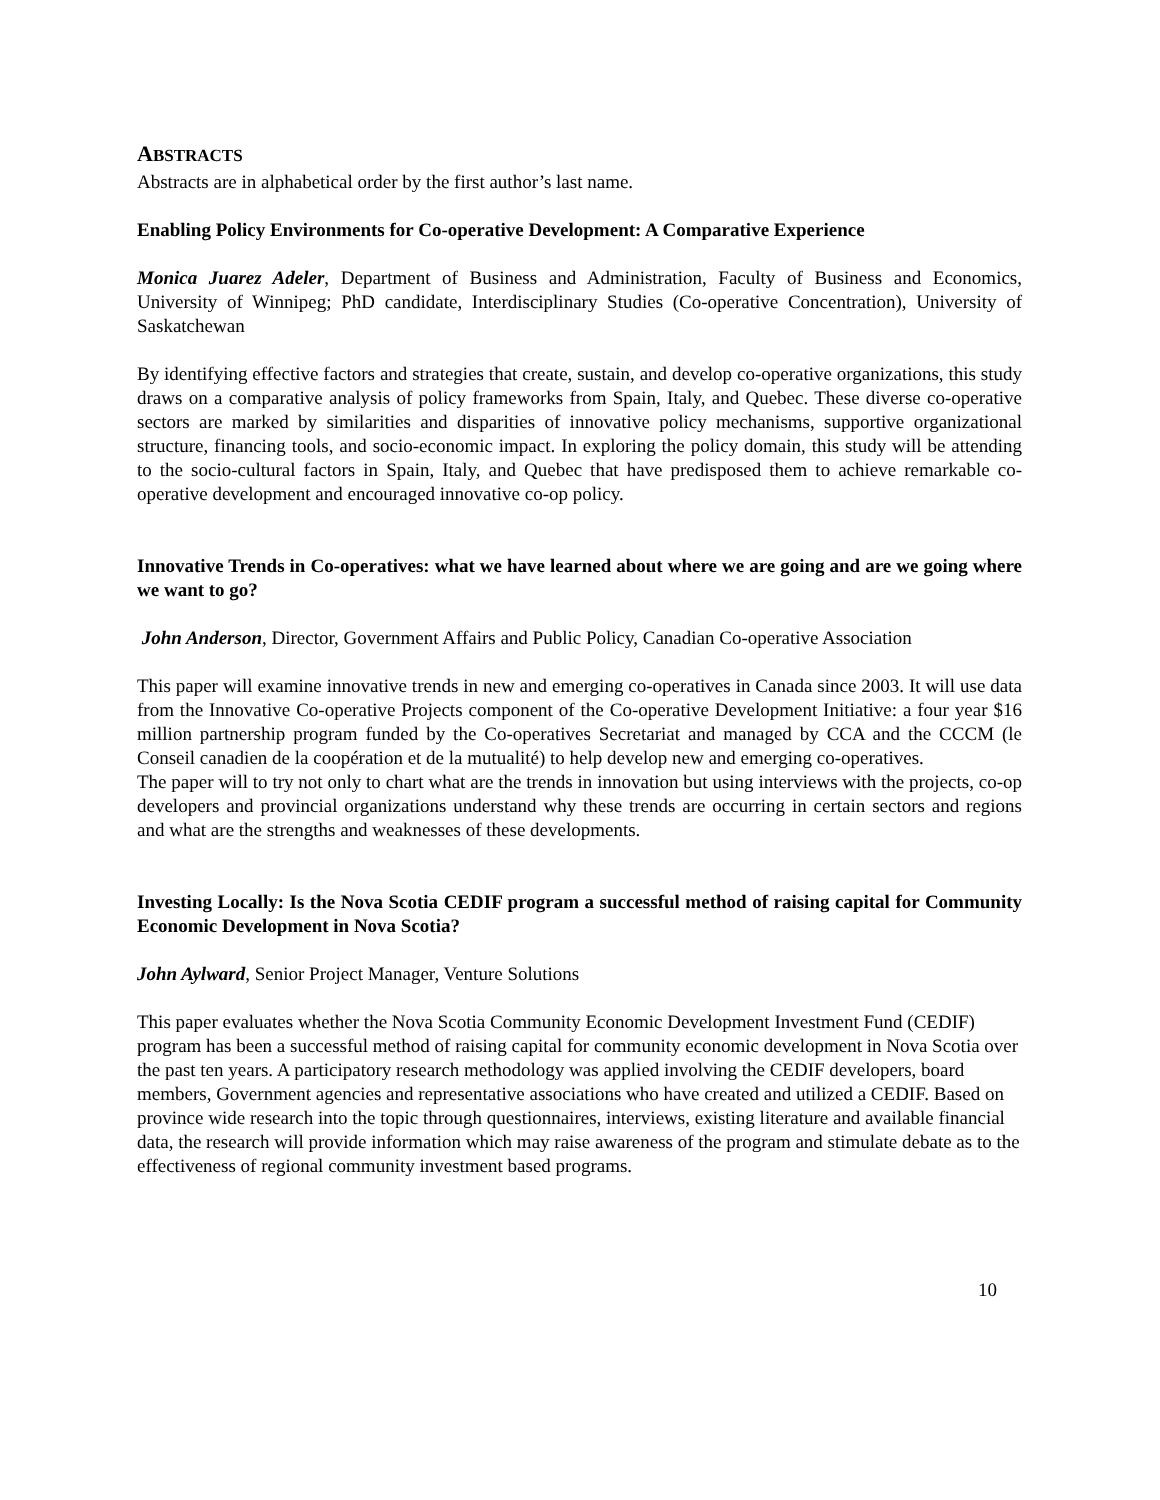ABSTRACTS
Abstracts are in alphabetical order by the first author’s last name.
Enabling Policy Environments for Co-operative Development: A Comparative Experience
Monica Juarez Adeler, Department of Business and Administration, Faculty of Business and Economics, University of Winnipeg; PhD candidate, Interdisciplinary Studies (Co-operative Concentration), University of Saskatchewan
By identifying effective factors and strategies that create, sustain, and develop co-operative organizations, this study draws on a comparative analysis of policy frameworks from Spain, Italy, and Quebec. These diverse co-operative sectors are marked by similarities and disparities of innovative policy mechanisms, supportive organizational structure, financing tools, and socio-economic impact. In exploring the policy domain, this study will be attending to the socio-cultural factors in Spain, Italy, and Quebec that have predisposed them to achieve remarkable co-operative development and encouraged innovative co-op policy.
Innovative Trends in Co-operatives: what we have learned about where we are going and are we going where we want to go?
John Anderson, Director, Government Affairs and Public Policy, Canadian Co-operative Association
This paper will examine innovative trends in new and emerging co-operatives in Canada since 2003. It will use data from the Innovative Co-operative Projects component of the Co-operative Development Initiative: a four year $16 million partnership program funded by the Co-operatives Secretariat and managed by CCA and the CCCM (le Conseil canadien de la coopération et de la mutualité) to help develop new and emerging co-operatives.
The paper will to try not only to chart what are the trends in innovation but using interviews with the projects, co-op developers and provincial organizations understand why these trends are occurring in certain sectors and regions and what are the strengths and weaknesses of these developments.
Investing Locally: Is the Nova Scotia CEDIF program a successful method of raising capital for Community Economic Development in Nova Scotia?
John Aylward, Senior Project Manager, Venture Solutions
This paper evaluates whether the Nova Scotia Community Economic Development Investment Fund (CEDIF) program has been a successful method of raising capital for community economic development in Nova Scotia over the past ten years. A participatory research methodology was applied involving the CEDIF developers, board members, Government agencies and representative associations who have created and utilized a CEDIF. Based on province wide research into the topic through questionnaires, interviews, existing literature and available financial data, the research will provide information which may raise awareness of the program and stimulate debate as to the effectiveness of regional community investment based programs.
10